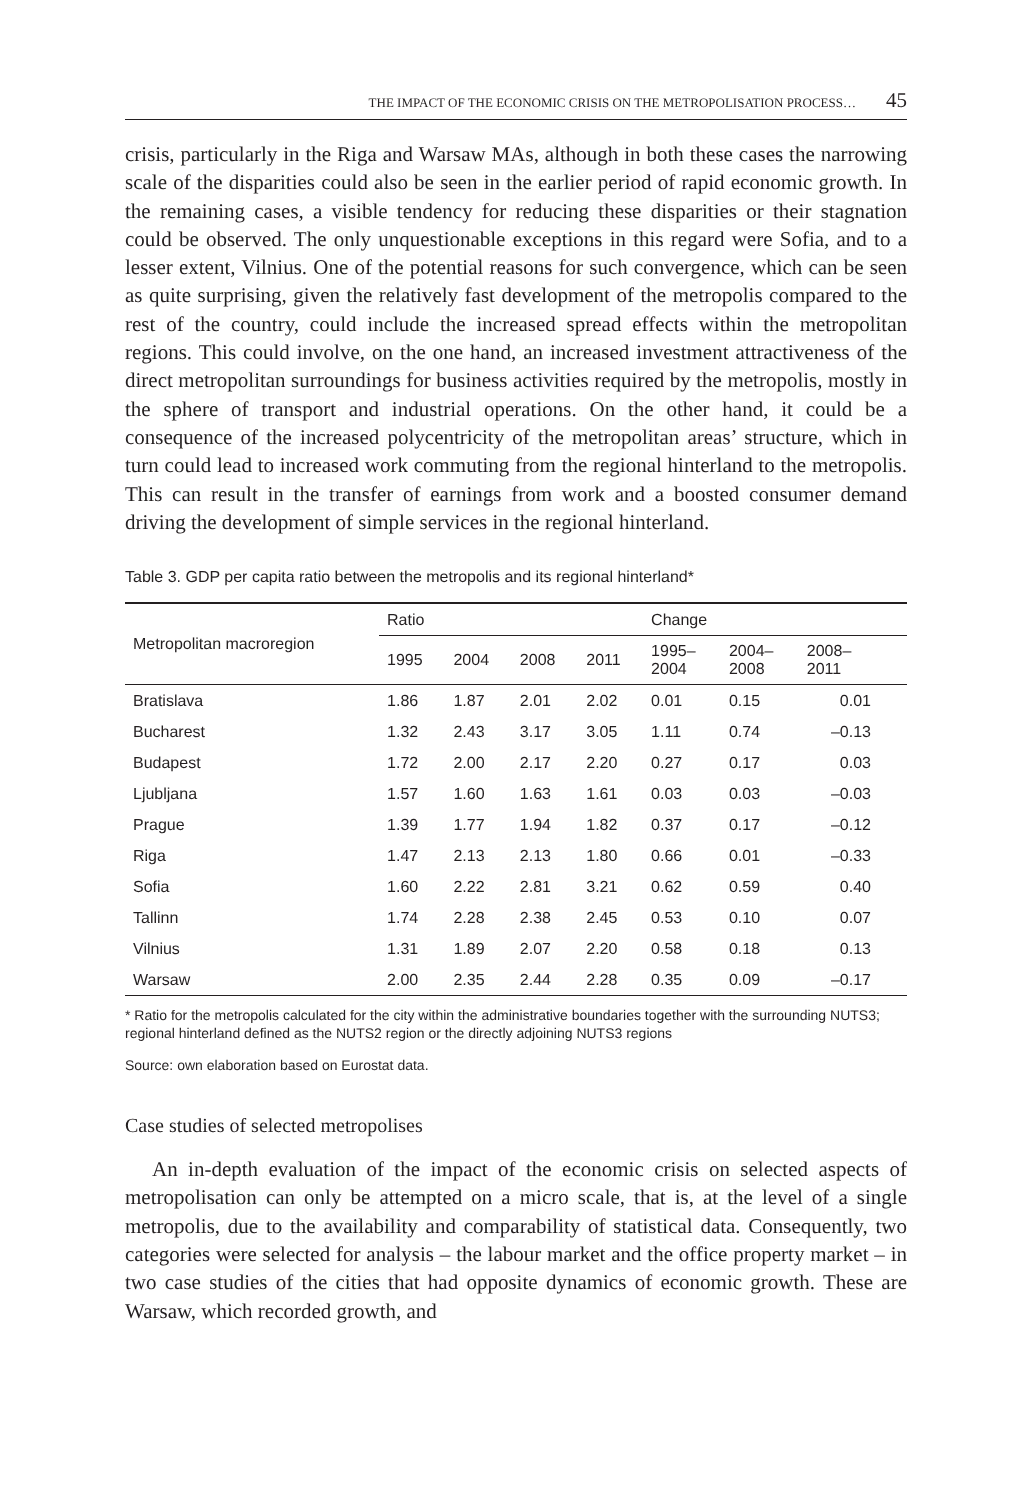THE IMPACT OF THE ECONOMIC CRISIS ON THE METROPOLISATION PROCESS… 45
crisis, particularly in the Riga and Warsaw MAs, although in both these cases the narrowing scale of the disparities could also be seen in the earlier period of rapid economic growth. In the remaining cases, a visible tendency for reducing these disparities or their stagnation could be observed. The only unquestionable exceptions in this regard were Sofia, and to a lesser extent, Vilnius. One of the potential reasons for such convergence, which can be seen as quite surprising, given the relatively fast development of the metropolis compared to the rest of the country, could include the increased spread effects within the metropolitan regions. This could involve, on the one hand, an increased investment attractiveness of the direct metropolitan surroundings for business activities required by the metropolis, mostly in the sphere of transport and industrial operations. On the other hand, it could be a consequence of the increased polycentricity of the metropolitan areas’ structure, which in turn could lead to increased work commuting from the regional hinterland to the metropolis. This can result in the transfer of earnings from work and a boosted consumer demand driving the development of simple services in the regional hinterland.
Table 3. GDP per capita ratio between the metropolis and its regional hinterland*
| Metropolitan macroregion | Ratio | | | | Change | | |
| --- | --- | --- | --- | --- | --- | --- | --- |
| | 1995 | 2004 | 2008 | 2011 | 1995– 2004 | 2004– 2008 | 2008– 2011 |
| Bratislava | 1.86 | 1.87 | 2.01 | 2.02 | 0.01 | 0.15 | 0.01 |
| Bucharest | 1.32 | 2.43 | 3.17 | 3.05 | 1.11 | 0.74 | –0.13 |
| Budapest | 1.72 | 2.00 | 2.17 | 2.20 | 0.27 | 0.17 | 0.03 |
| Ljubljana | 1.57 | 1.60 | 1.63 | 1.61 | 0.03 | 0.03 | –0.03 |
| Prague | 1.39 | 1.77 | 1.94 | 1.82 | 0.37 | 0.17 | –0.12 |
| Riga | 1.47 | 2.13 | 2.13 | 1.80 | 0.66 | 0.01 | –0.33 |
| Sofia | 1.60 | 2.22 | 2.81 | 3.21 | 0.62 | 0.59 | 0.40 |
| Tallinn | 1.74 | 2.28 | 2.38 | 2.45 | 0.53 | 0.10 | 0.07 |
| Vilnius | 1.31 | 1.89 | 2.07 | 2.20 | 0.58 | 0.18 | 0.13 |
| Warsaw | 2.00 | 2.35 | 2.44 | 2.28 | 0.35 | 0.09 | –0.17 |
* Ratio for the metropolis calculated for the city within the administrative boundaries together with the surrounding NUTS3; regional hinterland defined as the NUTS2 region or the directly adjoining NUTS3 regions
Source: own elaboration based on Eurostat data.
Case studies of selected metropolises
An in-depth evaluation of the impact of the economic crisis on selected aspects of metropolisation can only be attempted on a micro scale, that is, at the level of a single metropolis, due to the availability and comparability of statistical data. Consequently, two categories were selected for analysis – the labour market and the office property market – in two case studies of the cities that had opposite dynamics of economic growth. These are Warsaw, which recorded growth, and